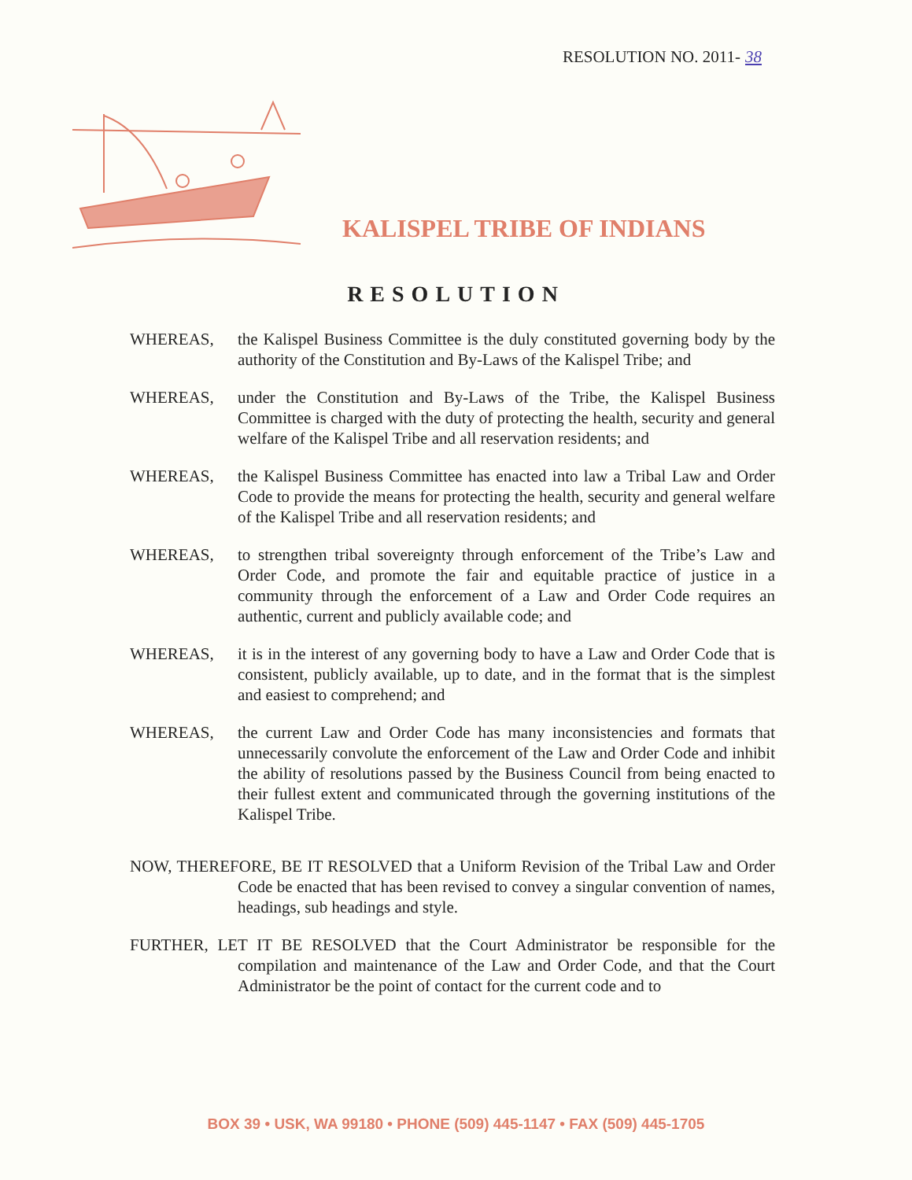RESOLUTION NO. 2011- 38
KALISPEL TRIBE OF INDIANS
RESOLUTION
WHEREAS, the Kalispel Business Committee is the duly constituted governing body by the authority of the Constitution and By-Laws of the Kalispel Tribe; and
WHEREAS, under the Constitution and By-Laws of the Tribe, the Kalispel Business Committee is charged with the duty of protecting the health, security and general welfare of the Kalispel Tribe and all reservation residents; and
WHEREAS, the Kalispel Business Committee has enacted into law a Tribal Law and Order Code to provide the means for protecting the health, security and general welfare of the Kalispel Tribe and all reservation residents; and
WHEREAS, to strengthen tribal sovereignty through enforcement of the Tribe’s Law and Order Code, and promote the fair and equitable practice of justice in a community through the enforcement of a Law and Order Code requires an authentic, current and publicly available code; and
WHEREAS, it is in the interest of any governing body to have a Law and Order Code that is consistent, publicly available, up to date, and in the format that is the simplest and easiest to comprehend; and
WHEREAS, the current Law and Order Code has many inconsistencies and formats that unnecessarily convolute the enforcement of the Law and Order Code and inhibit the ability of resolutions passed by the Business Council from being enacted to their fullest extent and communicated through the governing institutions of the Kalispel Tribe.
NOW, THEREFORE, BE IT RESOLVED that a Uniform Revision of the Tribal Law and Order Code be enacted that has been revised to convey a singular convention of names, headings, sub headings and style.
FURTHER, LET IT BE RESOLVED that the Court Administrator be responsible for the compilation and maintenance of the Law and Order Code, and that the Court Administrator be the point of contact for the current code and to
BOX 39 • USK, WA 99180 • PHONE (509) 445-1147 • FAX (509) 445-1705